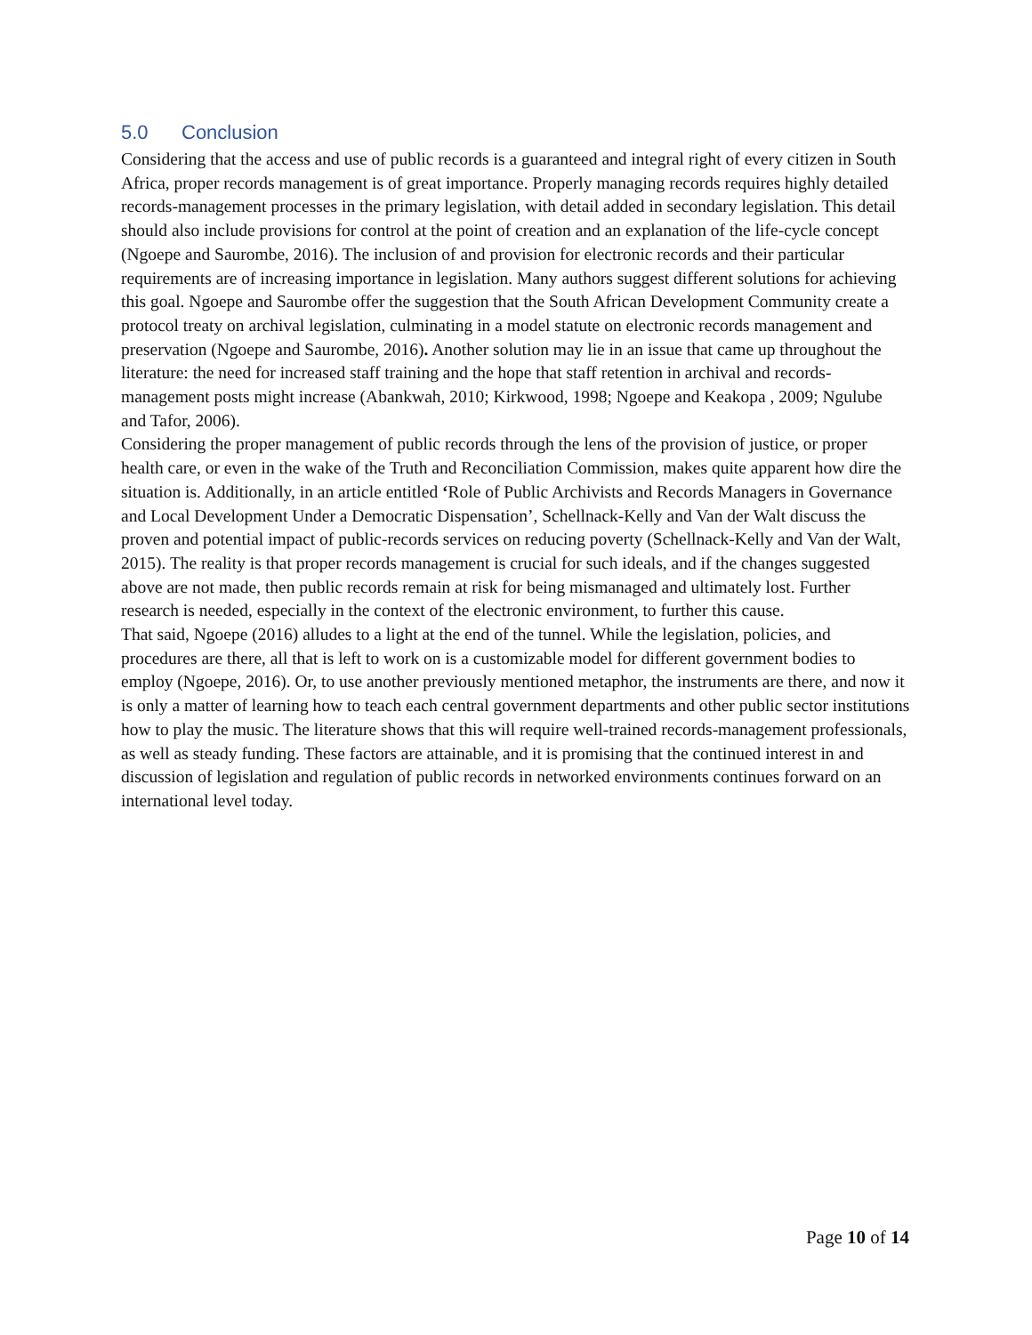5.0 Conclusion
Considering that the access and use of public records is a guaranteed and integral right of every citizen in South Africa, proper records management is of great importance. Properly managing records requires highly detailed records-management processes in the primary legislation, with detail added in secondary legislation. This detail should also include provisions for control at the point of creation and an explanation of the life-cycle concept (Ngoepe and Saurombe, 2016). The inclusion of and provision for electronic records and their particular requirements are of increasing importance in legislation. Many authors suggest different solutions for achieving this goal. Ngoepe and Saurombe offer the suggestion that the South African Development Community create a protocol treaty on archival legislation, culminating in a model statute on electronic records management and preservation (Ngoepe and Saurombe, 2016). Another solution may lie in an issue that came up throughout the literature: the need for increased staff training and the hope that staff retention in archival and records-management posts might increase (Abankwah, 2010; Kirkwood, 1998; Ngoepe and Keakopa , 2009; Ngulube and Tafor, 2006).
Considering the proper management of public records through the lens of the provision of justice, or proper health care, or even in the wake of the Truth and Reconciliation Commission, makes quite apparent how dire the situation is. Additionally, in an article entitled ‘Role of Public Archivists and Records Managers in Governance and Local Development Under a Democratic Dispensation’, Schellnack-Kelly and Van der Walt discuss the proven and potential impact of public-records services on reducing poverty (Schellnack-Kelly and Van der Walt, 2015). The reality is that proper records management is crucial for such ideals, and if the changes suggested above are not made, then public records remain at risk for being mismanaged and ultimately lost. Further research is needed, especially in the context of the electronic environment, to further this cause.
That said, Ngoepe (2016) alludes to a light at the end of the tunnel. While the legislation, policies, and procedures are there, all that is left to work on is a customizable model for different government bodies to employ (Ngoepe, 2016). Or, to use another previously mentioned metaphor, the instruments are there, and now it is only a matter of learning how to teach each central government departments and other public sector institutions how to play the music. The literature shows that this will require well-trained records-management professionals, as well as steady funding. These factors are attainable, and it is promising that the continued interest in and discussion of legislation and regulation of public records in networked environments continues forward on an international level today.
Page 10 of 14